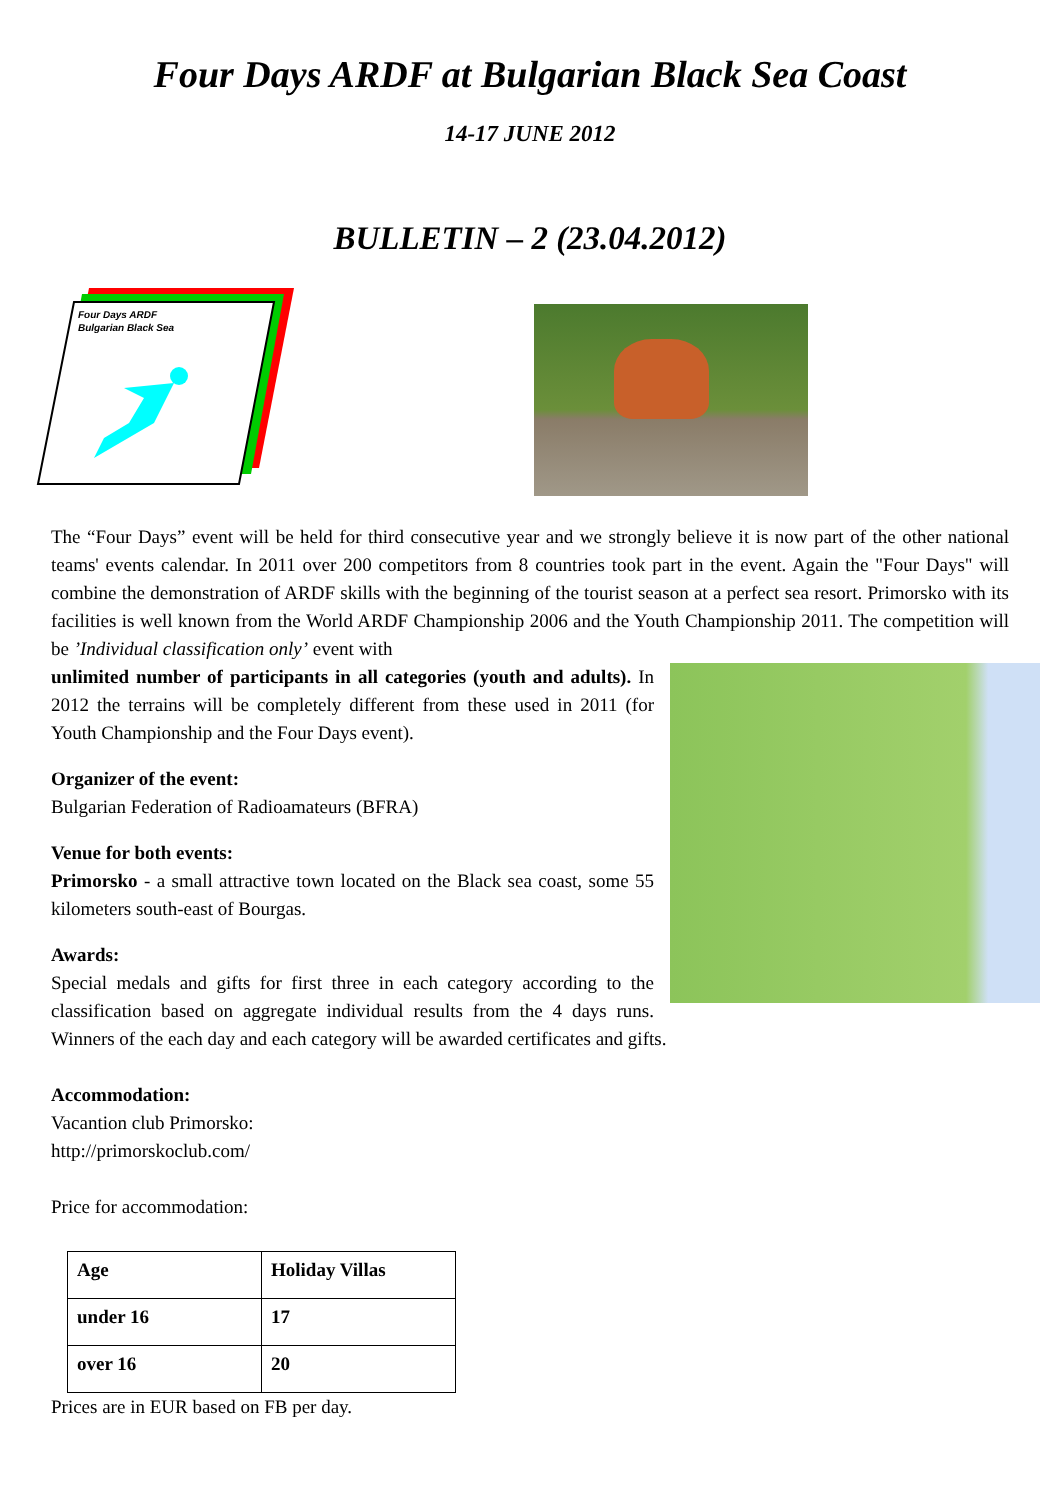Four Days ARDF at Bulgarian Black Sea Coast
14-17 JUNE 2012
BULLETIN – 2 (23.04.2012)
Four Days ARDF
Bulgarian Black Sea
The “Four Days” event will be held for third consecutive year and we strongly believe it is now part of the other national teams' events calendar. In 2011 over 200 competitors from 8 countries took part in the event. Again the "Four Days" will combine the demonstration of ARDF skills with the beginning of the tourist season at a perfect sea resort. Primorsko with its facilities is well known from the World ARDF Championship 2006 and the Youth Championship 2011. The competition will be ’Individual classification only’ event with
unlimited number of participants in all categories (youth and adults). In 2012 the terrains will be completely different from these used in 2011 (for Youth Championship and the Four Days event).
Organizer of the event:
Bulgarian Federation of Radioamateurs (BFRA)
Venue for both events:
Primorsko - a small attractive town located on the Black sea coast, some 55 kilometers south-east of Bourgas.
Awards:
Special medals and gifts for first three in each category according to the classification based on aggregate individual results from the 4 days runs. Winners of the each day and each category will be awarded certificates and gifts.
Accommodation:
Vacantion club Primorsko:
http://primorskoclub.com/
Price for accommodation:
| Age | Holiday Villas |
| --- | --- |
| under 16 | 17 |
| over 16 | 20 |
Prices are in EUR based on FB per day.